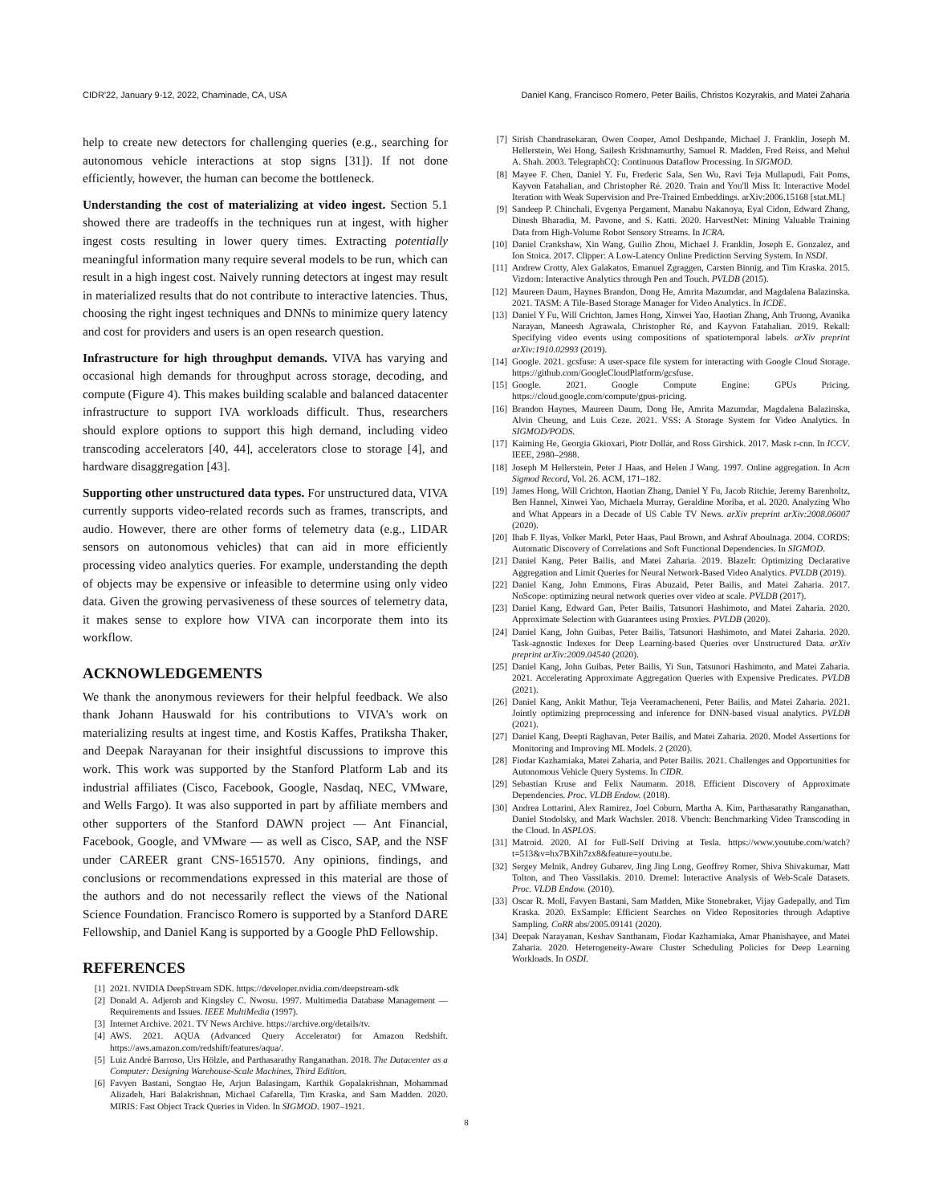CIDR'22, January 9-12, 2022, Chaminade, CA, USA Daniel Kang, Francisco Romero, Peter Bailis, Christos Kozyrakis, and Matei Zaharia
help to create new detectors for challenging queries (e.g., searching for autonomous vehicle interactions at stop signs [31]). If not done efficiently, however, the human can become the bottleneck.
Understanding the cost of materializing at video ingest. Section 5.1 showed there are tradeoffs in the techniques run at ingest, with higher ingest costs resulting in lower query times. Extracting potentially meaningful information many require several models to be run, which can result in a high ingest cost. Naively running detectors at ingest may result in materialized results that do not contribute to interactive latencies. Thus, choosing the right ingest techniques and DNNs to minimize query latency and cost for providers and users is an open research question.
Infrastructure for high throughput demands. VIVA has varying and occasional high demands for throughput across storage, decoding, and compute (Figure 4). This makes building scalable and balanced datacenter infrastructure to support IVA workloads difficult. Thus, researchers should explore options to support this high demand, including video transcoding accelerators [40, 44], accelerators close to storage [4], and hardware disaggregation [43].
Supporting other unstructured data types. For unstructured data, VIVA currently supports video-related records such as frames, transcripts, and audio. However, there are other forms of telemetry data (e.g., LIDAR sensors on autonomous vehicles) that can aid in more efficiently processing video analytics queries. For example, understanding the depth of objects may be expensive or infeasible to determine using only video data. Given the growing pervasiveness of these sources of telemetry data, it makes sense to explore how VIVA can incorporate them into its workflow.
ACKNOWLEDGEMENTS
We thank the anonymous reviewers for their helpful feedback. We also thank Johann Hauswald for his contributions to VIVA's work on materializing results at ingest time, and Kostis Kaffes, Pratiksha Thaker, and Deepak Narayanan for their insightful discussions to improve this work. This work was supported by the Stanford Platform Lab and its industrial affiliates (Cisco, Facebook, Google, Nasdaq, NEC, VMware, and Wells Fargo). It was also supported in part by affiliate members and other supporters of the Stanford DAWN project — Ant Financial, Facebook, Google, and VMware — as well as Cisco, SAP, and the NSF under CAREER grant CNS-1651570. Any opinions, findings, and conclusions or recommendations expressed in this material are those of the authors and do not necessarily reflect the views of the National Science Foundation. Francisco Romero is supported by a Stanford DARE Fellowship, and Daniel Kang is supported by a Google PhD Fellowship.
REFERENCES
[1] 2021. NVIDIA DeepStream SDK. https://developer.nvidia.com/deepstream-sdk
[2] Donald A. Adjeroh and Kingsley C. Nwosu. 1997. Multimedia Database Management —Requirements and Issues. IEEE MultiMedia (1997).
[3] Internet Archive. 2021. TV News Archive. https://archive.org/details/tv.
[4] AWS. 2021. AQUA (Advanced Query Accelerator) for Amazon Redshift. https://aws.amazon.com/redshift/features/aqua/.
[5] Luiz André Barroso, Urs Hölzle, and Parthasarathy Ranganathan. 2018. The Datacenter as a Computer: Designing Warehouse-Scale Machines, Third Edition.
[6] Favyen Bastani, Songtao He, Arjun Balasingam, Karthik Gopalakrishnan, Mohammad Alizadeh, Hari Balakrishnan, Michael Cafarella, Tim Kraska, and Sam Madden. 2020. MIRIS: Fast Object Track Queries in Video. In SIGMOD. 1907–1921.
[7] Sirish Chandrasekaran, Owen Cooper, Amol Deshpande, Michael J. Franklin, Joseph M. Hellerstein, Wei Hong, Sailesh Krishnamurthy, Samuel R. Madden, Fred Reiss, and Mehul A. Shah. 2003. TelegraphCQ: Continuous Dataflow Processing. In SIGMOD.
[8] Mayee F. Chen, Daniel Y. Fu, Frederic Sala, Sen Wu, Ravi Teja Mullapudi, Fait Poms, Kayvon Fatahalian, and Christopher Ré. 2020. Train and You'll Miss It: Interactive Model Iteration with Weak Supervision and Pre-Trained Embeddings. arXiv:2006.15168 [stat.ML]
[9] Sandeep P. Chinchali, Evgenya Pergament, Manabu Nakanoya, Eyal Cidon, Edward Zhang, Dinesh Bharadia, M. Pavone, and S. Katti. 2020. HarvestNet: Mining Valuable Training Data from High-Volume Robot Sensory Streams. In ICRA.
[10] Daniel Crankshaw, Xin Wang, Guilio Zhou, Michael J. Franklin, Joseph E. Gonzalez, and Ion Stoica. 2017. Clipper: A Low-Latency Online Prediction Serving System. In NSDI.
[11] Andrew Crotty, Alex Galakatos, Emanuel Zgraggen, Carsten Binnig, and Tim Kraska. 2015. Vizdom: Interactive Analytics through Pen and Touch. PVLDB (2015).
[12] Maureen Daum, Haynes Brandon, Dong He, Amrita Mazumdar, and Magdalena Balazinska. 2021. TASM: A Tile-Based Storage Manager for Video Analytics. In ICDE.
[13] Daniel Y Fu, Will Crichton, James Hong, Xinwei Yao, Haotian Zhang, Anh Truong, Avanika Narayan, Maneesh Agrawala, Christopher Ré, and Kayvon Fatahalian. 2019. Rekall: Specifying video events using compositions of spatiotemporal labels. arXiv preprint arXiv:1910.02993 (2019).
[14] Google. 2021. gcsfuse: A user-space file system for interacting with Google Cloud Storage. https://github.com/GoogleCloudPlatform/gcsfuse.
[15] Google. 2021. Google Compute Engine: GPUs Pricing. https://cloud.google.com/compute/gpus-pricing.
[16] Brandon Haynes, Maureen Daum, Dong He, Amrita Mazumdar, Magdalena Balazinska, Alvin Cheung, and Luis Ceze. 2021. VSS: A Storage System for Video Analytics. In SIGMOD/PODS.
[17] Kaiming He, Georgia Gkioxari, Piotr Dollár, and Ross Girshick. 2017. Mask r-cnn. In ICCV. IEEE, 2980–2988.
[18] Joseph M Hellerstein, Peter J Haas, and Helen J Wang. 1997. Online aggregation. In Acm Sigmod Record, Vol. 26. ACM, 171–182.
[19] James Hong, Will Crichton, Haotian Zhang, Daniel Y Fu, Jacob Ritchie, Jeremy Barenholtz, Ben Hannel, Xinwei Yao, Michaela Murray, Geraldine Moriba, et al. 2020. Analyzing Who and What Appears in a Decade of US Cable TV News. arXiv preprint arXiv:2008.06007 (2020).
[20] Ihab F. Ilyas, Volker Markl, Peter Haas, Paul Brown, and Ashraf Aboulnaga. 2004. CORDS: Automatic Discovery of Correlations and Soft Functional Dependencies. In SIGMOD.
[21] Daniel Kang, Peter Bailis, and Matei Zaharia. 2019. BlazeIt: Optimizing Declarative Aggregation and Limit Queries for Neural Network-Based Video Analytics. PVLDB (2019).
[22] Daniel Kang, John Emmons, Firas Abuzaid, Peter Bailis, and Matei Zaharia. 2017. NoScope: optimizing neural network queries over video at scale. PVLDB (2017).
[23] Daniel Kang, Edward Gan, Peter Bailis, Tatsunori Hashimoto, and Matei Zaharia. 2020. Approximate Selection with Guarantees using Proxies. PVLDB (2020).
[24] Daniel Kang, John Guibas, Peter Bailis, Tatsunori Hashimoto, and Matei Zaharia. 2020. Task-agnostic Indexes for Deep Learning-based Queries over Unstructured Data. arXiv preprint arXiv:2009.04540 (2020).
[25] Daniel Kang, John Guibas, Peter Bailis, Yi Sun, Tatsunori Hashimoto, and Matei Zaharia. 2021. Accelerating Approximate Aggregation Queries with Expensive Predicates. PVLDB (2021).
[26] Daniel Kang, Ankit Mathur, Teja Veeramacheneni, Peter Bailis, and Matei Zaharia. 2021. Jointly optimizing preprocessing and inference for DNN-based visual analytics. PVLDB (2021).
[27] Daniel Kang, Deepti Raghavan, Peter Bailis, and Matei Zaharia. 2020. Model Assertions for Monitoring and Improving ML Models. 2 (2020).
[28] Fiodar Kazhamiaka, Matei Zaharia, and Peter Bailis. 2021. Challenges and Opportunities for Autonomous Vehicle Query Systems. In CIDR.
[29] Sebastian Kruse and Felix Naumann. 2018. Efficient Discovery of Approximate Dependencies. Proc. VLDB Endow. (2018).
[30] Andrea Lottarini, Alex Ramirez, Joel Coburn, Martha A. Kim, Parthasarathy Ranganathan, Daniel Stodolsky, and Mark Wachsler. 2018. Vbench: Benchmarking Video Transcoding in the Cloud. In ASPLOS.
[31] Matroid. 2020. AI for Full-Self Driving at Tesla. https://www.youtube.com/watch?t=513&v=hx7BXih7zx8&feature=youtu.be.
[32] Sergey Melnik, Andrey Gubarev, Jing Jing Long, Geoffrey Romer, Shiva Shivakumar, Matt Tolton, and Theo Vassilakis. 2010. Dremel: Interactive Analysis of Web-Scale Datasets. Proc. VLDB Endow. (2010).
[33] Oscar R. Moll, Favyen Bastani, Sam Madden, Mike Stonebraker, Vijay Gadepally, and Tim Kraska. 2020. ExSample: Efficient Searches on Video Repositories through Adaptive Sampling. CoRR abs/2005.09141 (2020).
[34] Deepak Narayanan, Keshav Santhanam, Fiodar Kazhamiaka, Amar Phanishayee, and Matei Zaharia. 2020. Heterogeneity-Aware Cluster Scheduling Policies for Deep Learning Workloads. In OSDI.
8